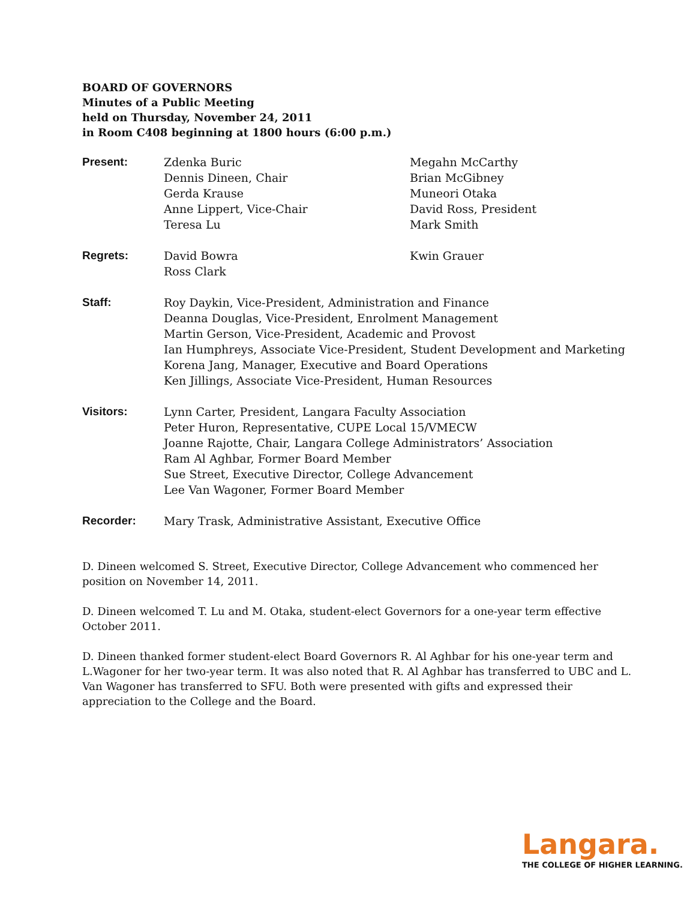BOARD OF GOVERNORS
Minutes of a Public Meeting
held on Thursday, November 24, 2011
in Room C408 beginning at 1800 hours (6:00 p.m.)
| Present: | Zdenka Buric Dennis Dineen, Chair Gerda Krause Anne Lippert, Vice-Chair Teresa Lu | Megahn McCarthy Brian McGibney Muneori Otaka David Ross, President Mark Smith |
| Regrets: | David Bowra Ross Clark | Kwin Grauer |
| Staff: | Roy Daykin, Vice-President, Administration and Finance Deanna Douglas, Vice-President, Enrolment Management Martin Gerson, Vice-President, Academic and Provost Ian Humphreys, Associate Vice-President, Student Development and Marketing Korena Jang, Manager, Executive and Board Operations Ken Jillings, Associate Vice-President, Human Resources | |
| Visitors: | Lynn Carter, President, Langara Faculty Association Peter Huron, Representative, CUPE Local 15/VMECW Joanne Rajotte, Chair, Langara College Administrators’ Association Ram Al Aghbar, Former Board Member Sue Street, Executive Director, College Advancement Lee Van Wagoner, Former Board Member | |
| Recorder: | Mary Trask, Administrative Assistant, Executive Office | |
D. Dineen welcomed S. Street, Executive Director, College Advancement who commenced her position on November 14, 2011.
D. Dineen welcomed T. Lu and M. Otaka, student-elect Governors for a one-year term effective October 2011.
D. Dineen thanked former student-elect Board Governors R. Al Aghbar for his one-year term and L.Wagoner for her two-year term. It was also noted that R. Al Aghbar has transferred to UBC and L. Van Wagoner has transferred to SFU. Both were presented with gifts and expressed their appreciation to the College and the Board.
Langara.
THE COLLEGE OF HIGHER LEARNING.